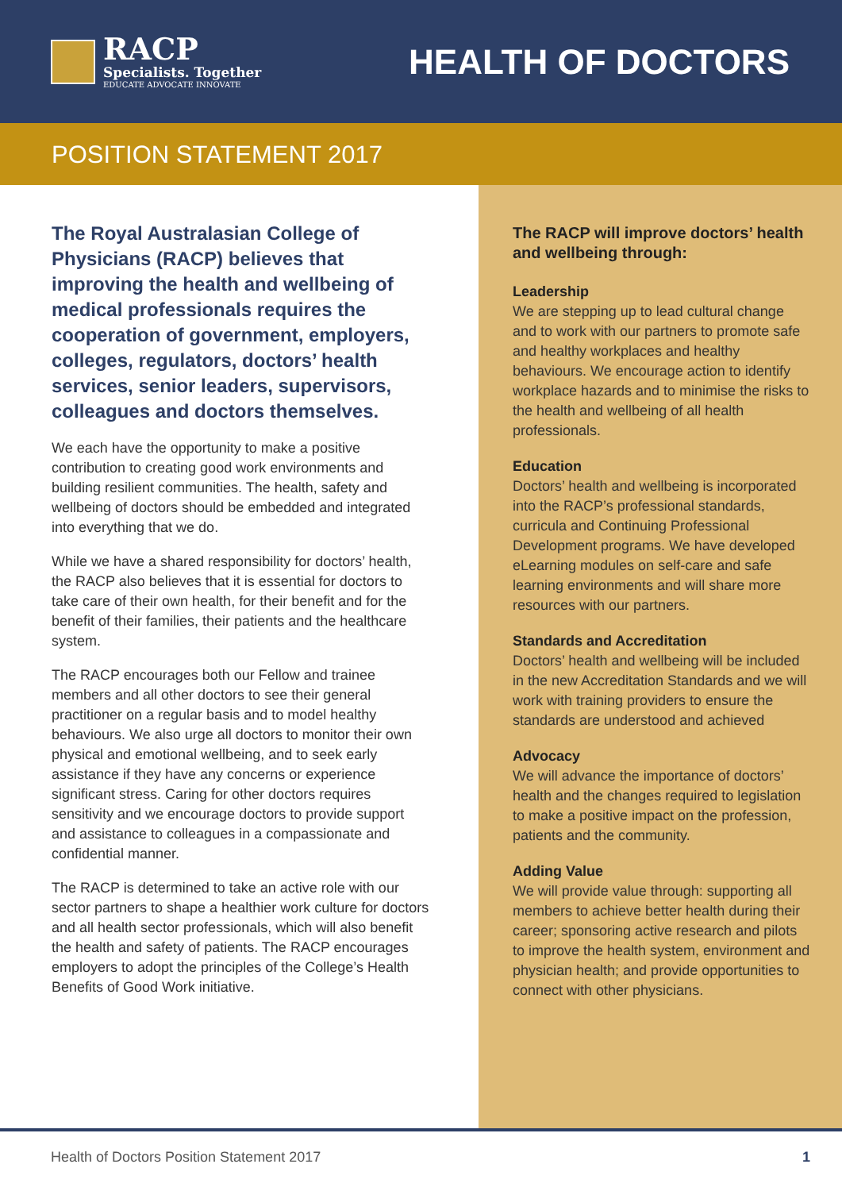RACP
Specialists. Together
EDUCATE ADVOCATE INNOVATE
HEALTH OF DOCTORS
POSITION STATEMENT 2017
The Royal Australasian College of Physicians (RACP) believes that improving the health and wellbeing of medical professionals requires the cooperation of government, employers, colleges, regulators, doctors’ health services, senior leaders, supervisors, colleagues and doctors themselves.
We each have the opportunity to make a positive contribution to creating good work environments and building resilient communities. The health, safety and wellbeing of doctors should be embedded and integrated into everything that we do.
While we have a shared responsibility for doctors’ health, the RACP also believes that it is essential for doctors to take care of their own health, for their benefit and for the benefit of their families, their patients and the healthcare system.
The RACP encourages both our Fellow and trainee members and all other doctors to see their general practitioner on a regular basis and to model healthy behaviours. We also urge all doctors to monitor their own physical and emotional wellbeing, and to seek early assistance if they have any concerns or experience significant stress. Caring for other doctors requires sensitivity and we encourage doctors to provide support and assistance to colleagues in a compassionate and confidential manner.
The RACP is determined to take an active role with our sector partners to shape a healthier work culture for doctors and all health sector professionals, which will also benefit the health and safety of patients. The RACP encourages employers to adopt the principles of the College’s Health Benefits of Good Work initiative.
The RACP will improve doctors’ health and wellbeing through:
Leadership
We are stepping up to lead cultural change and to work with our partners to promote safe and healthy workplaces and healthy behaviours. We encourage action to identify workplace hazards and to minimise the risks to the health and wellbeing of all health professionals.
Education
Doctors’ health and wellbeing is incorporated into the RACP’s professional standards, curricula and Continuing Professional Development programs. We have developed eLearning modules on self-care and safe learning environments and will share more resources with our partners.
Standards and Accreditation
Doctors’ health and wellbeing will be included in the new Accreditation Standards and we will work with training providers to ensure the standards are understood and achieved
Advocacy
We will advance the importance of doctors’ health and the changes required to legislation to make a positive impact on the profession, patients and the community.
Adding Value
We will provide value through: supporting all members to achieve better health during their career; sponsoring active research and pilots to improve the health system, environment and physician health; and provide opportunities to connect with other physicians.
Health of Doctors Position Statement 2017 1